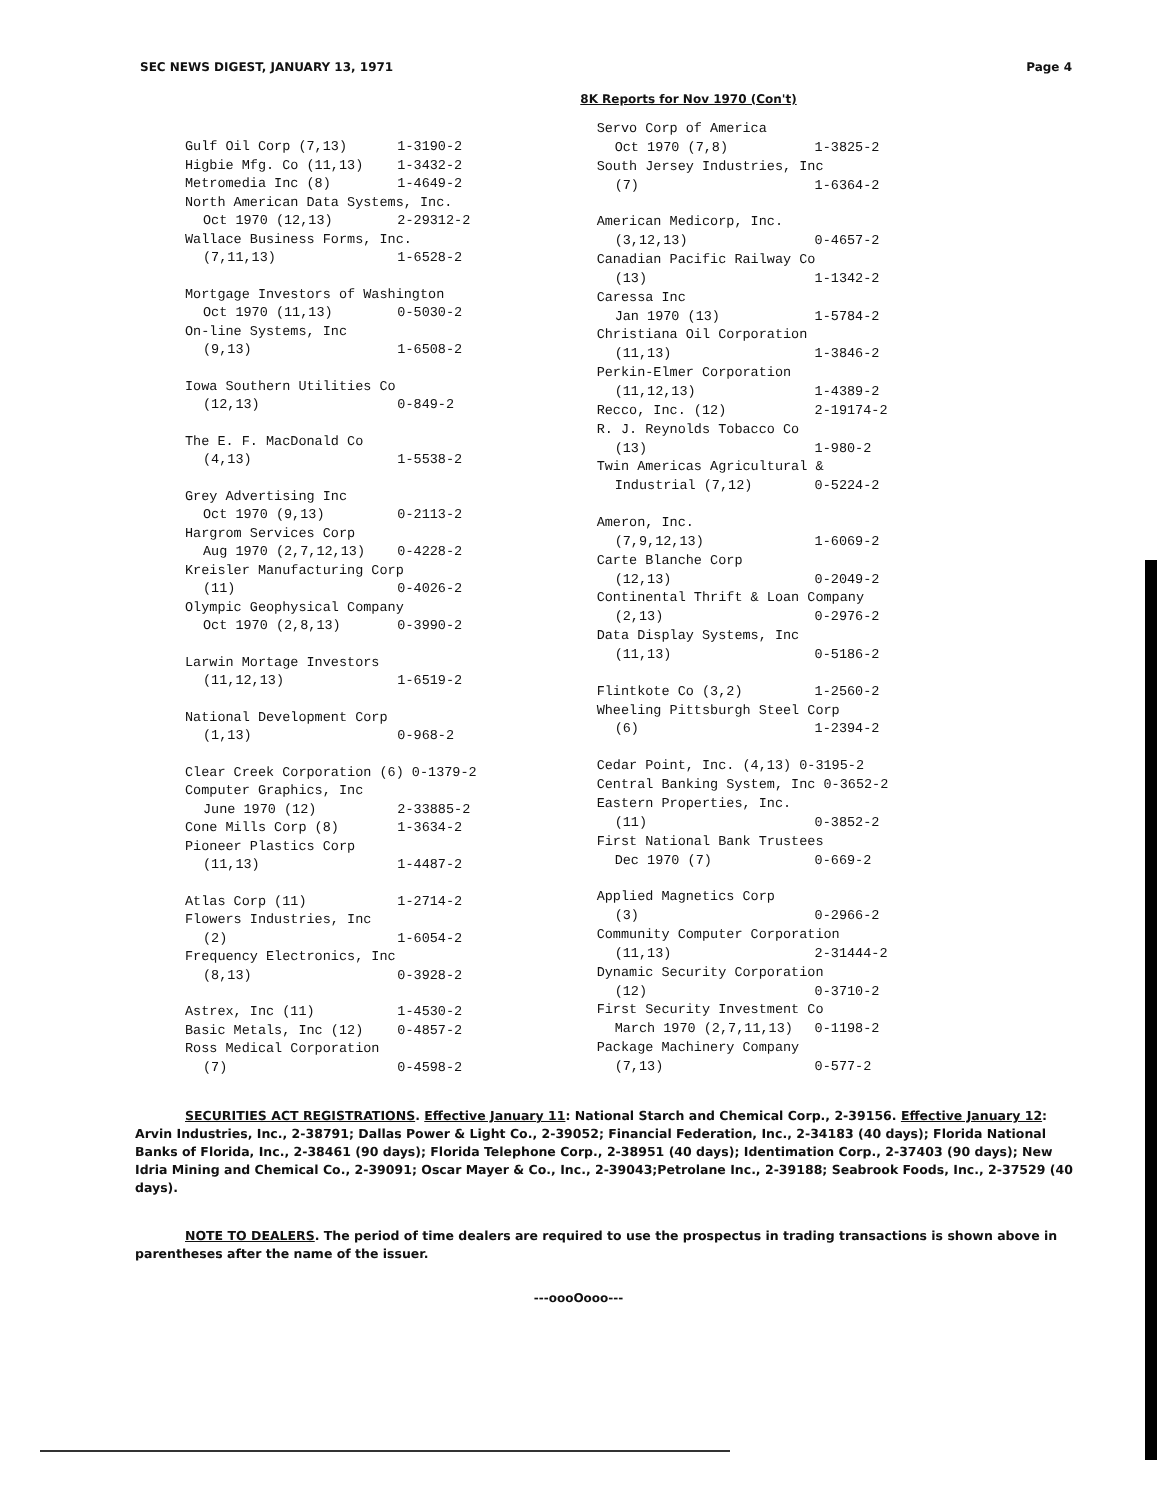SEC NEWS DIGEST, JANUARY 13, 1971 Page 4
8K Reports for Nov 1970 (Con't)
| Gulf Oil Corp (7,13) | 1-3190-2 |
| Higbie Mfg. Co (11,13) | 1-3432-2 |
| Metromedia Inc (8) | 1-4649-2 |
| North American Data Systems, Inc. | |
| Oct 1970 (12,13) | 2-29312-2 |
| Wallace Business Forms, Inc. | |
| (7,11,13) | 1-6528-2 |
| Mortgage Investors of Washington | |
| Oct 1970 (11,13) | 0-5030-2 |
| On-line Systems, Inc | |
| (9,13) | 1-6508-2 |
| Iowa Southern Utilities Co | |
| (12,13) | 0-849-2 |
| The E. F. MacDonald Co | |
| (4,13) | 1-5538-2 |
| Grey Advertising Inc | |
| Oct 1970 (9,13) | 0-2113-2 |
| Hargrom Services Corp | |
| Aug 1970 (2,7,12,13) | 0-4228-2 |
| Kreisler Manufacturing Corp | |
| (11) | 0-4026-2 |
| Olympic Geophysical Company | |
| Oct 1970 (2,8,13) | 0-3990-2 |
| Larwin Mortage Investors | |
| (11,12,13) | 1-6519-2 |
| National Development Corp | |
| (1,13) | 0-968-2 |
| Clear Creek Corporation (6) 0-1379-2 | |
| Computer Graphics, Inc | |
| June 1970 (12) | 2-33885-2 |
| Cone Mills Corp (8) | 1-3634-2 |
| Pioneer Plastics Corp | |
| (11,13) | 1-4487-2 |
| Atlas Corp (11) | 1-2714-2 |
| Flowers Industries, Inc | |
| (2) | 1-6054-2 |
| Frequency Electronics, Inc | |
| (8,13) | 0-3928-2 |
| Astrex, Inc (11) | 1-4530-2 |
| Basic Metals, Inc (12) | 0-4857-2 |
| Ross Medical Corporation | |
| (7) | 0-4598-2 |
| Servo Corp of America | |
| Oct 1970 (7,8) | 1-3825-2 |
| South Jersey Industries, Inc | |
| (7) | 1-6364-2 |
| American Medicorp, Inc. | |
| (3,12,13) | 0-4657-2 |
| Canadian Pacific Railway Co | |
| (13) | 1-1342-2 |
| Caressa Inc | |
| Jan 1970 (13) | 1-5784-2 |
| Christiana Oil Corporation | |
| (11,13) | 1-3846-2 |
| Perkin-Elmer Corporation | |
| (11,12,13) | 1-4389-2 |
| Recco, Inc. (12) | 2-19174-2 |
| R. J. Reynolds Tobacco Co | |
| (13) | 1-980-2 |
| Twin Americas Agricultural & | |
| Industrial (7,12) | 0-5224-2 |
| Ameron, Inc. | |
| (7,9,12,13) | 1-6069-2 |
| Carte Blanche Corp | |
| (12,13) | 0-2049-2 |
| Continental Thrift & Loan Company | |
| (2,13) | 0-2976-2 |
| Data Display Systems, Inc | |
| (11,13) | 0-5186-2 |
| Flintkote Co (3,2) | 1-2560-2 |
| Wheeling Pittsburgh Steel Corp | |
| (6) | 1-2394-2 |
| Cedar Point, Inc. (4,13) 0-3195-2 | |
| Central Banking System, Inc 0-3652-2 | |
| Eastern Properties, Inc. | |
| (11) | 0-3852-2 |
| First National Bank Trustees | |
| Dec 1970 (7) | 0-669-2 |
| Applied Magnetics Corp | |
| (3) | 0-2966-2 |
| Community Computer Corporation | |
| (11,13) | 2-31444-2 |
| Dynamic Security Corporation | |
| (12) | 0-3710-2 |
| First Security Investment Co | |
| March 1970 (2,7,11,13) | 0-1198-2 |
| Package Machinery Company | |
| (7,13) | 0-577-2 |
SECURITIES ACT REGISTRATIONS. Effective January 11: National Starch and Chemical Corp., 2-39156. Effective January 12: Arvin Industries, Inc., 2-38791; Dallas Power & Light Co., 2-39052; Financial Federation, Inc., 2-34183 (40 days); Florida National Banks of Florida, Inc., 2-38461 (90 days); Florida Telephone Corp., 2-38951 (40 days); Identimation Corp., 2-37403 (90 days); New Idria Mining and Chemical Co., 2-39091; Oscar Mayer & Co., Inc., 2-39043;Petrolane Inc., 2-39188; Seabrook Foods, Inc., 2-37529 (40 days).
NOTE TO DEALERS. The period of time dealers are required to use the prospectus in trading transactions is shown above in parentheses after the name of the issuer.
---oooOooo---